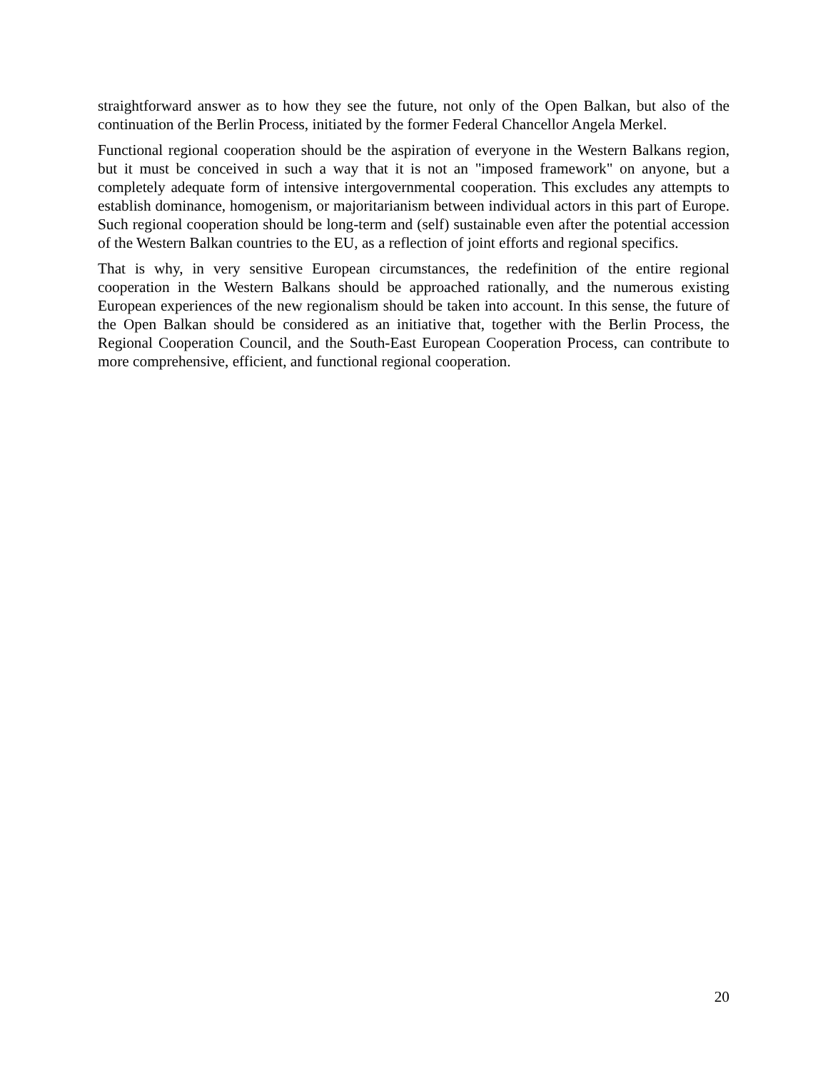straightforward answer as to how they see the future, not only of the Open Balkan, but also of the continuation of the Berlin Process, initiated by the former Federal Chancellor Angela Merkel.
Functional regional cooperation should be the aspiration of everyone in the Western Balkans region, but it must be conceived in such a way that it is not an "imposed framework" on anyone, but a completely adequate form of intensive intergovernmental cooperation. This excludes any attempts to establish dominance, homogenism, or majoritarianism between individual actors in this part of Europe. Such regional cooperation should be long-term and (self) sustainable even after the potential accession of the Western Balkan countries to the EU, as a reflection of joint efforts and regional specifics.
That is why, in very sensitive European circumstances, the redefinition of the entire regional cooperation in the Western Balkans should be approached rationally, and the numerous existing European experiences of the new regionalism should be taken into account. In this sense, the future of the Open Balkan should be considered as an initiative that, together with the Berlin Process, the Regional Cooperation Council, and the South-East European Cooperation Process, can contribute to more comprehensive, efficient, and functional regional cooperation.
20